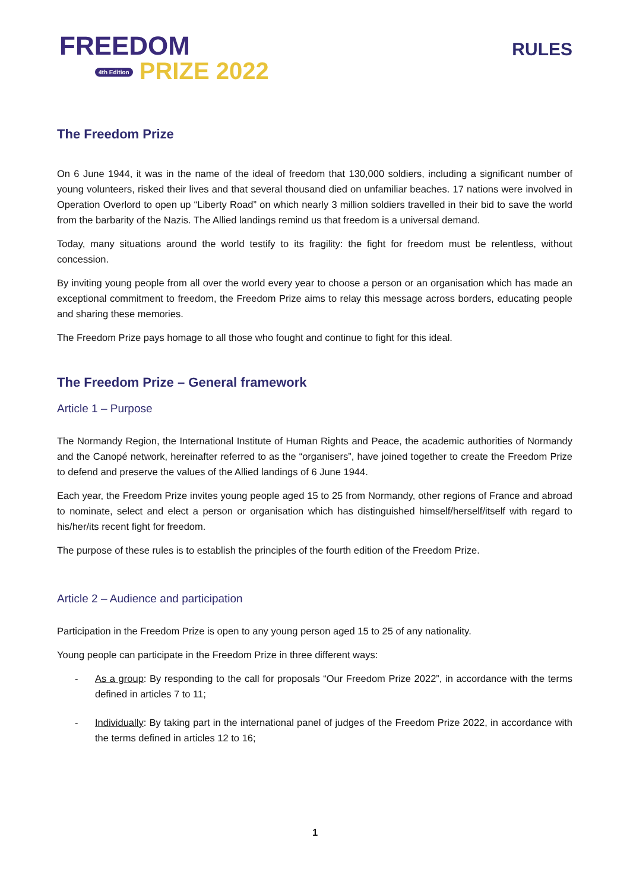FREEDOM
4th Edition PRIZE 2022
RULES
The Freedom Prize
On 6 June 1944, it was in the name of the ideal of freedom that 130,000 soldiers, including a significant number of young volunteers, risked their lives and that several thousand died on unfamiliar beaches. 17 nations were involved in Operation Overlord to open up “Liberty Road” on which nearly 3 million soldiers travelled in their bid to save the world from the barbarity of the Nazis. The Allied landings remind us that freedom is a universal demand.
Today, many situations around the world testify to its fragility: the fight for freedom must be relentless, without concession.
By inviting young people from all over the world every year to choose a person or an organisation which has made an exceptional commitment to freedom, the Freedom Prize aims to relay this message across borders, educating people and sharing these memories.
The Freedom Prize pays homage to all those who fought and continue to fight for this ideal.
The Freedom Prize – General framework
Article 1 – Purpose
The Normandy Region, the International Institute of Human Rights and Peace, the academic authorities of Normandy and the Canopé network, hereinafter referred to as the “organisers”, have joined together to create the Freedom Prize to defend and preserve the values of the Allied landings of 6 June 1944.
Each year, the Freedom Prize invites young people aged 15 to 25 from Normandy, other regions of France and abroad to nominate, select and elect a person or organisation which has distinguished himself/herself/itself with regard to his/her/its recent fight for freedom.
The purpose of these rules is to establish the principles of the fourth edition of the Freedom Prize.
Article 2 – Audience and participation
Participation in the Freedom Prize is open to any young person aged 15 to 25 of any nationality.
Young people can participate in the Freedom Prize in three different ways:
- As a group: By responding to the call for proposals “Our Freedom Prize 2022”, in accordance with the terms defined in articles 7 to 11;
- Individually: By taking part in the international panel of judges of the Freedom Prize 2022, in accordance with the terms defined in articles 12 to 16;
1